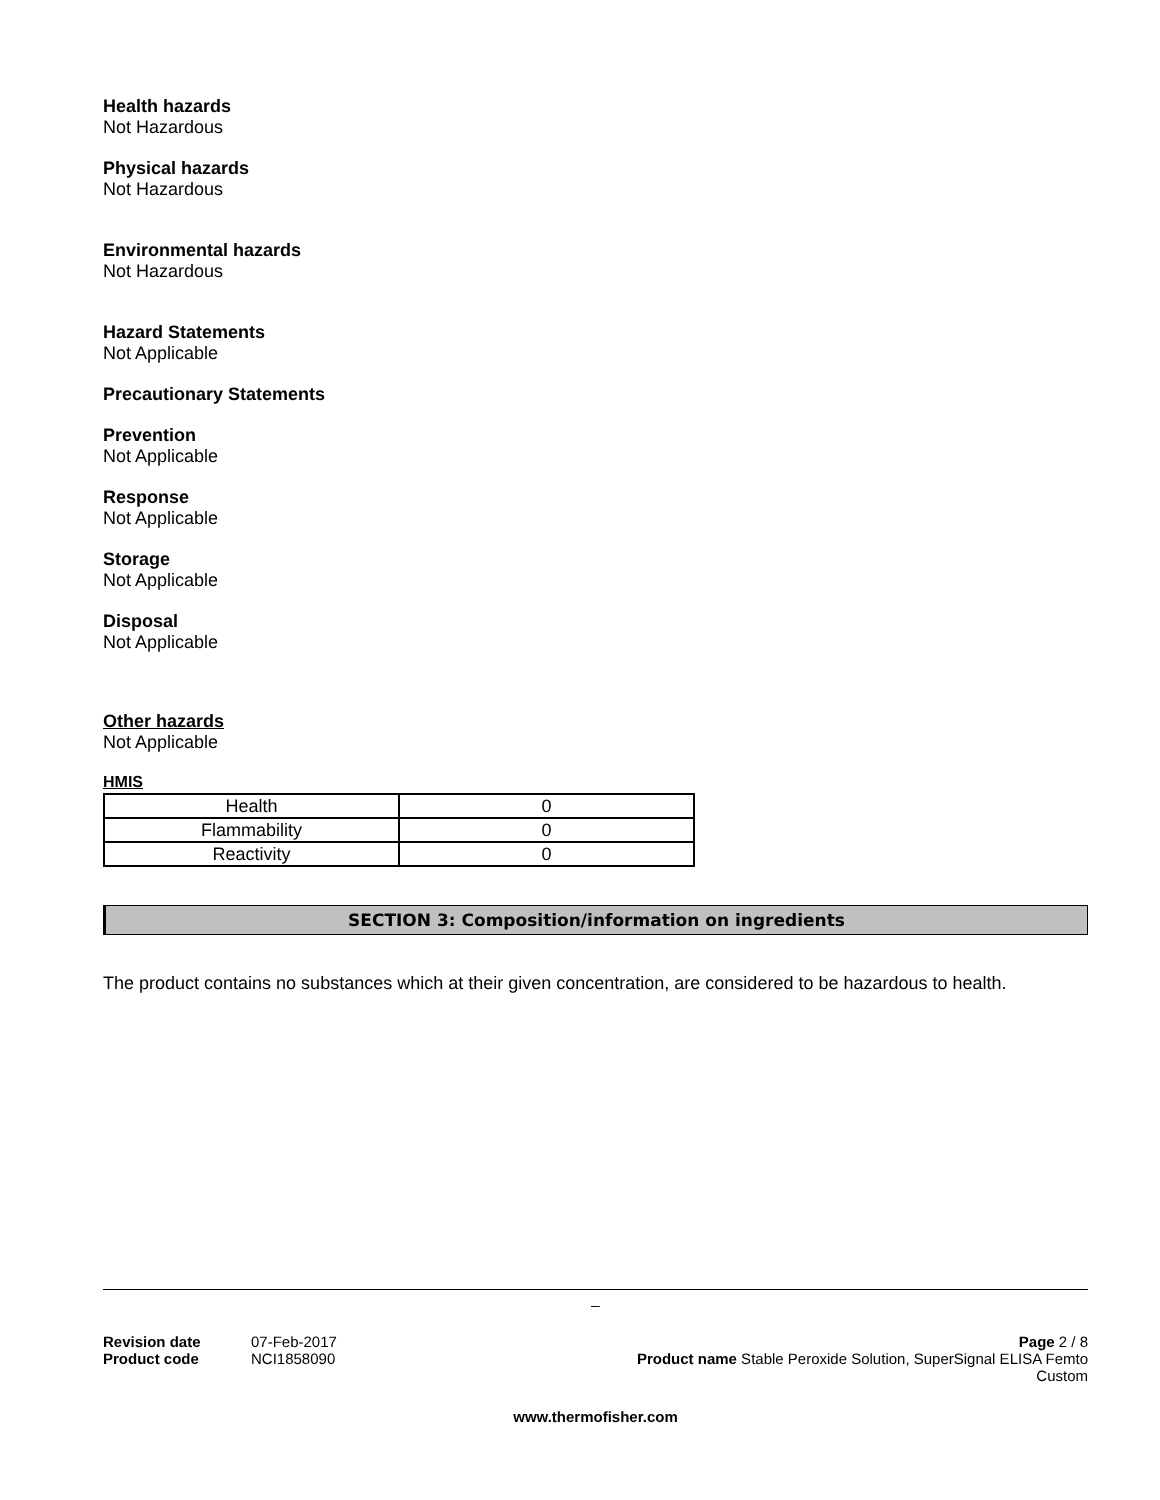Health hazards
Not Hazardous
Physical hazards
Not Hazardous
Environmental hazards
Not Hazardous
Hazard Statements
Not Applicable
Precautionary Statements
Prevention
Not Applicable
Response
Not Applicable
Storage
Not Applicable
Disposal
Not Applicable
Other hazards
Not Applicable
HMIS
| Health | 0 |
| Flammability | 0 |
| Reactivity | 0 |
SECTION 3: Composition/information on ingredients
The product contains no substances which at their given concentration, are considered to be hazardous to health.
_
Revision date 07-Feb-2017
Product code NCI1858090
Page 2 / 8
Product name Stable Peroxide Solution, SuperSignal ELISA Femto
Custom
www.thermofisher.com